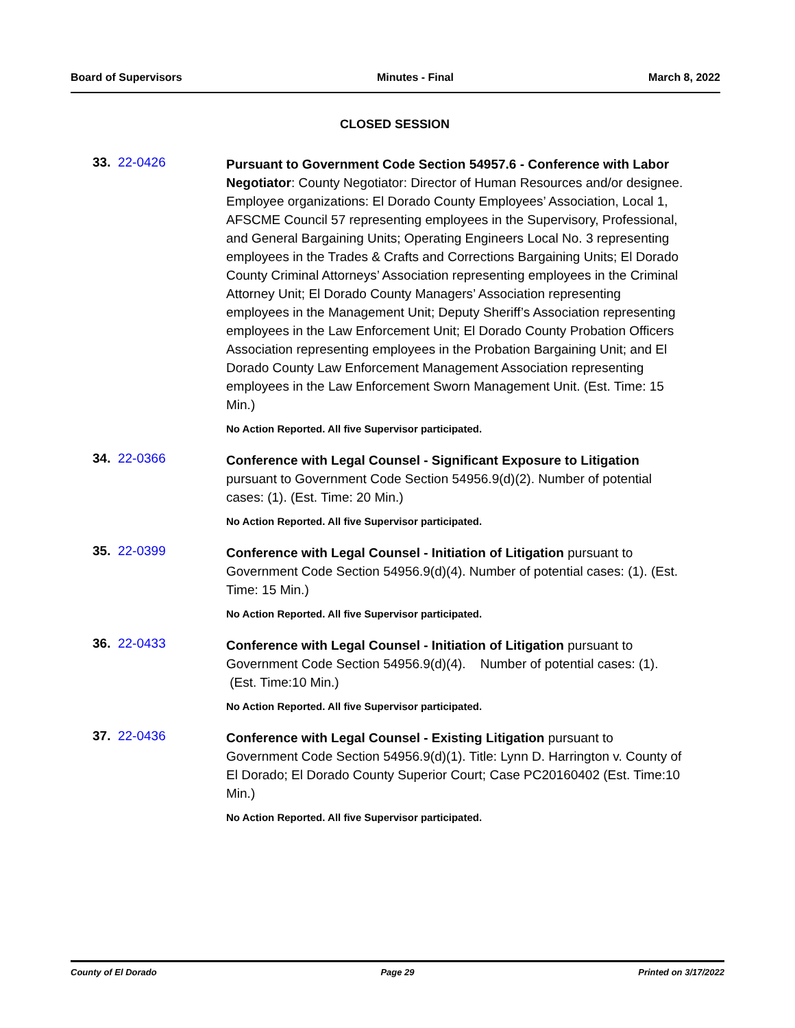Board of Supervisors Minutes - Final March 8, 2022
CLOSED SESSION
33. 22-0426
Pursuant to Government Code Section 54957.6 - Conference with Labor Negotiator: County Negotiator: Director of Human Resources and/or designee. Employee organizations: El Dorado County Employees’ Association, Local 1, AFSCME Council 57 representing employees in the Supervisory, Professional, and General Bargaining Units; Operating Engineers Local No. 3 representing employees in the Trades & Crafts and Corrections Bargaining Units; El Dorado County Criminal Attorneys’ Association representing employees in the Criminal Attorney Unit; El Dorado County Managers’ Association representing employees in the Management Unit; Deputy Sheriff’s Association representing employees in the Law Enforcement Unit; El Dorado County Probation Officers Association representing employees in the Probation Bargaining Unit; and El Dorado County Law Enforcement Management Association representing employees in the Law Enforcement Sworn Management Unit. (Est. Time: 15 Min.)
No Action Reported. All five Supervisor participated.
34. 22-0366
Conference with Legal Counsel - Significant Exposure to Litigation pursuant to Government Code Section 54956.9(d)(2). Number of potential cases: (1). (Est. Time: 20 Min.)
No Action Reported. All five Supervisor participated.
35. 22-0399
Conference with Legal Counsel - Initiation of Litigation pursuant to Government Code Section 54956.9(d)(4). Number of potential cases: (1). (Est. Time: 15 Min.)
No Action Reported. All five Supervisor participated.
36. 22-0433
Conference with Legal Counsel - Initiation of Litigation pursuant to Government Code Section 54956.9(d)(4). Number of potential cases: (1). (Est. Time:10 Min.)
No Action Reported. All five Supervisor participated.
37. 22-0436
Conference with Legal Counsel - Existing Litigation pursuant to Government Code Section 54956.9(d)(1). Title: Lynn D. Harrington v. County of El Dorado; El Dorado County Superior Court; Case PC20160402 (Est. Time:10 Min.)
No Action Reported. All five Supervisor participated.
County of El Dorado Page 29 Printed on 3/17/2022